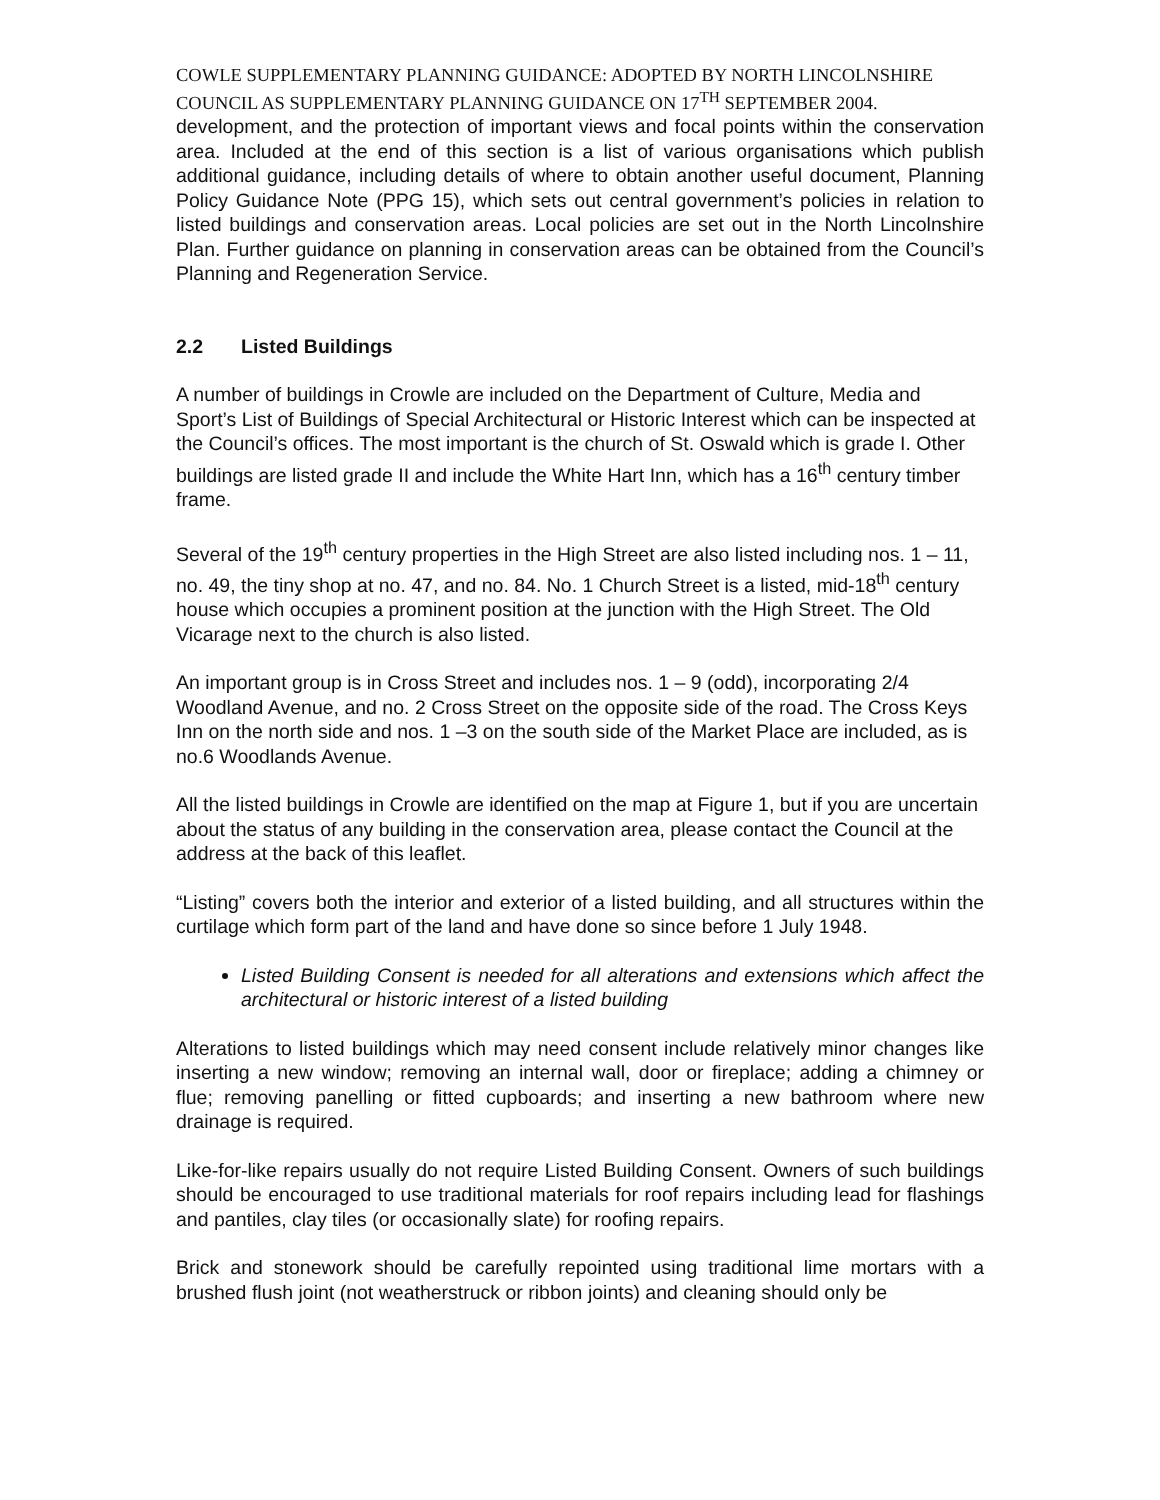COWLE SUPPLEMENTARY PLANNING GUIDANCE: ADOPTED BY NORTH LINCOLNSHIRE COUNCIL AS SUPPLEMENTARY PLANNING GUIDANCE ON 17<sup>TH</sup> SEPTEMBER 2004.
development, and the protection of important views and focal points within the conservation area. Included at the end of this section is a list of various organisations which publish additional guidance, including details of where to obtain another useful document, Planning Policy Guidance Note (PPG 15), which sets out central government’s policies in relation to listed buildings and conservation areas. Local policies are set out in the North Lincolnshire Plan. Further guidance on planning in conservation areas can be obtained from the Council’s Planning and Regeneration Service.
2.2 Listed Buildings
A number of buildings in Crowle are included on the Department of Culture, Media and Sport’s List of Buildings of Special Architectural or Historic Interest which can be inspected at the Council’s offices. The most important is the church of St. Oswald which is grade I. Other buildings are listed grade II and include the White Hart Inn, which has a 16<sup>th</sup> century timber frame.
Several of the 19<sup>th</sup> century properties in the High Street are also listed including nos. 1 – 11, no. 49, the tiny shop at no. 47, and no. 84. No. 1 Church Street is a listed, mid-18<sup>th</sup> century house which occupies a prominent position at the junction with the High Street. The Old Vicarage next to the church is also listed.
An important group is in Cross Street and includes nos. 1 – 9 (odd), incorporating 2/4 Woodland Avenue, and no. 2 Cross Street on the opposite side of the road. The Cross Keys Inn on the north side and nos. 1 –3 on the south side of the Market Place are included, as is no.6 Woodlands Avenue.
All the listed buildings in Crowle are identified on the map at Figure 1, but if you are uncertain about the status of any building in the conservation area, please contact the Council at the address at the back of this leaflet.
“Listing” covers both the interior and exterior of a listed building, and all structures within the curtilage which form part of the land and have done so since before 1 July 1948.
Listed Building Consent is needed for all alterations and extensions which affect the architectural or historic interest of a listed building
Alterations to listed buildings which may need consent include relatively minor changes like inserting a new window; removing an internal wall, door or fireplace; adding a chimney or flue; removing panelling or fitted cupboards; and inserting a new bathroom where new drainage is required.
Like-for-like repairs usually do not require Listed Building Consent. Owners of such buildings should be encouraged to use traditional materials for roof repairs including lead for flashings and pantiles, clay tiles (or occasionally slate) for roofing repairs.
Brick and stonework should be carefully repointed using traditional lime mortars with a brushed flush joint (not weatherstruck or ribbon joints) and cleaning should only be